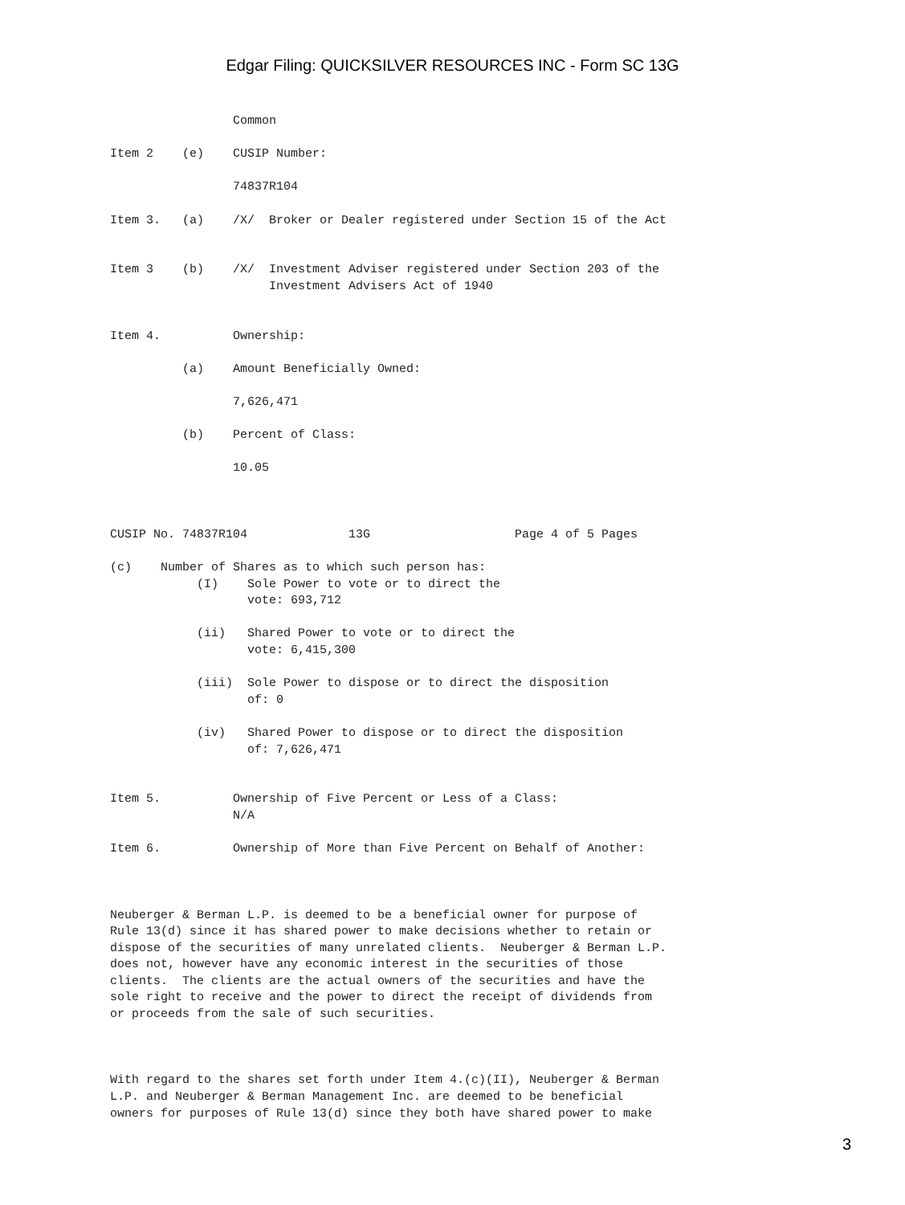Edgar Filing: QUICKSILVER RESOURCES INC - Form SC 13G
                 Common

Item 2    (e)    CUSIP Number:

                 74837R104

Item 3.   (a)    /X/  Broker or Dealer registered under Section 15 of the Act


Item 3    (b)    /X/  Investment Adviser registered under Section 203 of the
                      Investment Advisers Act of 1940


Item 4.          Ownership:

          (a)    Amount Beneficially Owned:

                 7,626,471

          (b)    Percent of Class:

                 10.05



CUSIP No. 74837R104              13G                    Page 4 of 5 Pages

(c)    Number of Shares as to which such person has:
            (I)    Sole Power to vote or to direct the
                   vote: 693,712

            (ii)   Shared Power to vote or to direct the
                   vote: 6,415,300

            (iii)  Sole Power to dispose or to direct the disposition
                   of: 0

            (iv)   Shared Power to dispose or to direct the disposition
                   of: 7,626,471


Item 5.          Ownership of Five Percent or Less of a Class:
                 N/A

Item 6.          Ownership of More than Five Percent on Behalf of Another:



Neuberger & Berman L.P. is deemed to be a beneficial owner for purpose of
Rule 13(d) since it has shared power to make decisions whether to retain or
dispose of the securities of many unrelated clients.  Neuberger & Berman L.P.
does not, however have any economic interest in the securities of those
clients.  The clients are the actual owners of the securities and have the
sole right to receive and the power to direct the receipt of dividends from
or proceeds from the sale of such securities.



With regard to the shares set forth under Item 4.(c)(II), Neuberger & Berman
L.P. and Neuberger & Berman Management Inc. are deemed to be beneficial
owners for purposes of Rule 13(d) since they both have shared power to make
3